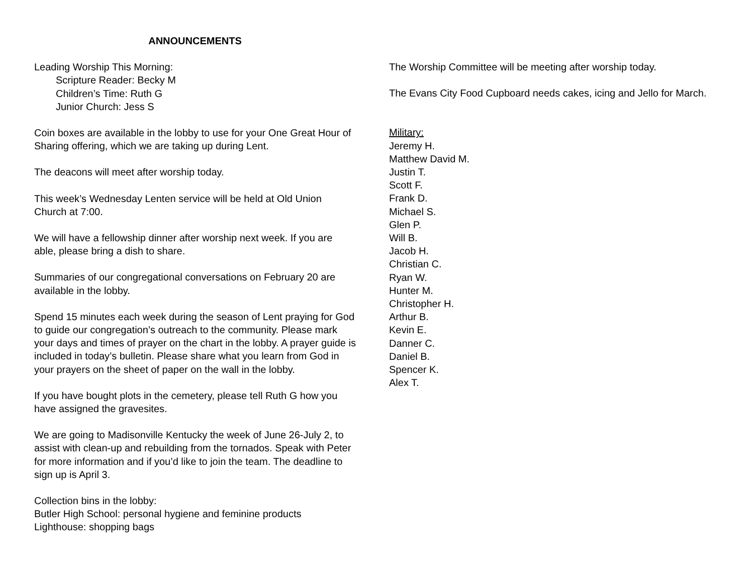ANNOUNCEMENTS
Leading Worship This Morning:
Scripture Reader: Becky M
Children’s Time: Ruth G
Junior Church: Jess S
Coin boxes are available in the lobby to use for your One Great Hour of Sharing offering, which we are taking up during Lent.
The deacons will meet after worship today.
This week’s Wednesday Lenten service will be held at Old Union Church at 7:00.
We will have a fellowship dinner after worship next week. If you are able, please bring a dish to share.
Summaries of our congregational conversations on February 20 are available in the lobby.
Spend 15 minutes each week during the season of Lent praying for God to guide our congregation’s outreach to the community. Please mark your days and times of prayer on the chart in the lobby. A prayer guide is included in today’s bulletin. Please share what you learn from God in your prayers on the sheet of paper on the wall in the lobby.
If you have bought plots in the cemetery, please tell Ruth G how you have assigned the gravesites.
We are going to Madisonville Kentucky the week of June 26-July 2, to assist with clean-up and rebuilding from the tornados. Speak with Peter for more information and if you’d like to join the team. The deadline to sign up is April 3.
Collection bins in the lobby:
Butler High School: personal hygiene and feminine products
Lighthouse: shopping bags
The Worship Committee will be meeting after worship today.
The Evans City Food Cupboard needs cakes, icing and Jello for March.
Military:
Jeremy H.
Matthew David M.
Justin T.
Scott F.
Frank D.
Michael S.
Glen P.
Will B.
Jacob H.
Christian C.
Ryan W.
Hunter M.
Christopher H.
Arthur B.
Kevin E.
Danner C.
Daniel B.
Spencer K.
Alex T.